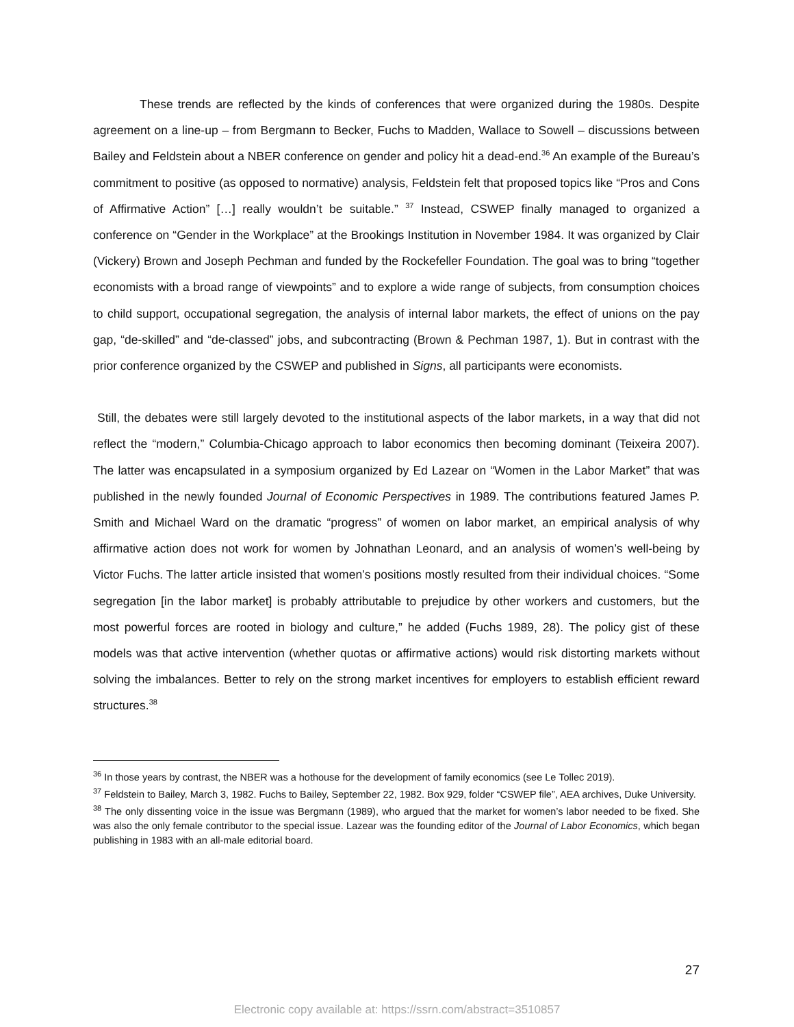These trends are reflected by the kinds of conferences that were organized during the 1980s. Despite agreement on a line-up – from Bergmann to Becker, Fuchs to Madden, Wallace to Sowell – discussions between Bailey and Feldstein about a NBER conference on gender and policy hit a dead-end.<sup>36</sup> An example of the Bureau’s commitment to positive (as opposed to normative) analysis, Feldstein felt that proposed topics like “Pros and Cons of Affirmative Action” […] really wouldn’t be suitable.” <sup>37</sup> Instead, CSWEP finally managed to organized a conference on “Gender in the Workplace” at the Brookings Institution in November 1984. It was organized by Clair (Vickery) Brown and Joseph Pechman and funded by the Rockefeller Foundation. The goal was to bring “together economists with a broad range of viewpoints” and to explore a wide range of subjects, from consumption choices to child support, occupational segregation, the analysis of internal labor markets, the effect of unions on the pay gap, “de-skilled” and “de-classed” jobs, and subcontracting (Brown & Pechman 1987, 1). But in contrast with the prior conference organized by the CSWEP and published in Signs, all participants were economists.
Still, the debates were still largely devoted to the institutional aspects of the labor markets, in a way that did not reflect the “modern,” Columbia-Chicago approach to labor economics then becoming dominant (Teixeira 2007). The latter was encapsulated in a symposium organized by Ed Lazear on “Women in the Labor Market” that was published in the newly founded Journal of Economic Perspectives in 1989. The contributions featured James P. Smith and Michael Ward on the dramatic “progress” of women on labor market, an empirical analysis of why affirmative action does not work for women by Johnathan Leonard, and an analysis of women’s well-being by Victor Fuchs. The latter article insisted that women’s positions mostly resulted from their individual choices. “Some segregation [in the labor market] is probably attributable to prejudice by other workers and customers, but the most powerful forces are rooted in biology and culture,” he added (Fuchs 1989, 28). The policy gist of these models was that active intervention (whether quotas or affirmative actions) would risk distorting markets without solving the imbalances. Better to rely on the strong market incentives for employers to establish efficient reward structures.<sup>38</sup>
<sup>36</sup> In those years by contrast, the NBER was a hothouse for the development of family economics (see Le Tollec 2019).
<sup>37</sup> Feldstein to Bailey, March 3, 1982. Fuchs to Bailey, September 22, 1982. Box 929, folder “CSWEP file”, AEA archives, Duke University.
<sup>38</sup> The only dissenting voice in the issue was Bergmann (1989), who argued that the market for women’s labor needed to be fixed. She was also the only female contributor to the special issue. Lazear was the founding editor of the Journal of Labor Economics, which began publishing in 1983 with an all-male editorial board.
27
Electronic copy available at: https://ssrn.com/abstract=3510857